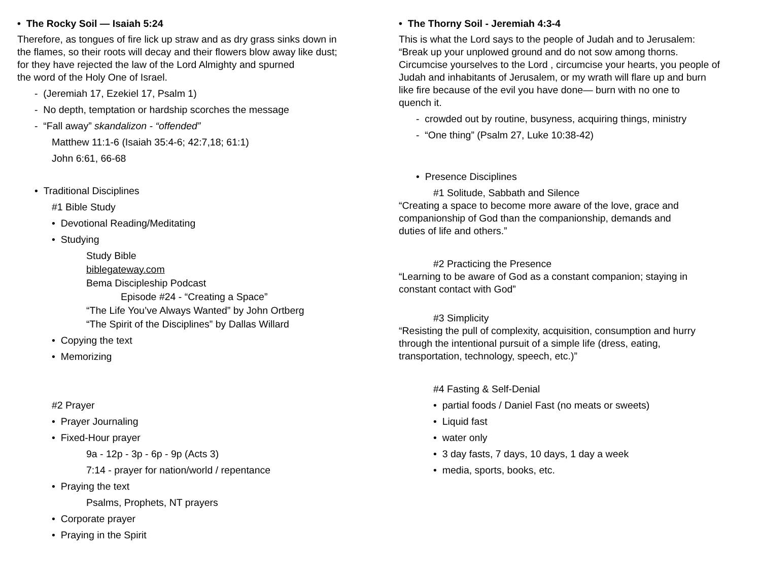• The Rocky Soil — Isaiah 5:24
Therefore, as tongues of fire lick up straw and as dry grass sinks down in
the flames, so their roots will decay and their flowers blow away like dust;
for they have rejected the law of the Lord Almighty and spurned
the word of the Holy One of Israel.
- (Jeremiah 17, Ezekiel 17, Psalm 1)
- No depth, temptation or hardship scorches the message
- “Fall away” skandalizon - “offended”
Matthew 11:1-6 (Isaiah 35:4-6; 42:7,18; 61:1)
John 6:61, 66-68
• Traditional Disciplines
#1 Bible Study
• Devotional Reading/Meditating
• Studying
Study Bible
biblegateway.com
Bema Discipleship Podcast
Episode #24 - “Creating a Space”
“The Life You’ve Always Wanted” by John Ortberg
“The Spirit of the Disciplines” by Dallas Willard
• Copying the text
• Memorizing
#2 Prayer
• Prayer Journaling
• Fixed-Hour prayer
9a - 12p - 3p - 6p - 9p (Acts 3)
7:14 - prayer for nation/world / repentance
• Praying the text
Psalms, Prophets, NT prayers
• Corporate prayer
• Praying in the Spirit
• The Thorny Soil - Jeremiah 4:3-4
This is what the Lord says to the people of Judah and to Jerusalem:
“Break up your unplowed ground and do not sow among thorns.
Circumcise yourselves to the Lord , circumcise your hearts, you people of
Judah and inhabitants of Jerusalem, or my wrath will flare up and burn
like fire because of the evil you have done— burn with no one to
quench it.
- crowded out by routine, busyness, acquiring things, ministry
- “One thing” (Psalm 27, Luke 10:38-42)
• Presence Disciplines
#1 Solitude, Sabbath and Silence
“Creating a space to become more aware of the love, grace and
companionship of God than the companionship, demands and
duties of life and others.”
#2 Practicing the Presence
“Learning to be aware of God as a constant companion; staying in
constant contact with God”
#3 Simplicity
“Resisting the pull of complexity, acquisition, consumption and hurry
through the intentional pursuit of a simple life (dress, eating,
transportation, technology, speech, etc.)”
#4 Fasting & Self-Denial
• partial foods / Daniel Fast (no meats or sweets)
• Liquid fast
• water only
• 3 day fasts, 7 days, 10 days, 1 day a week
• media, sports, books, etc.